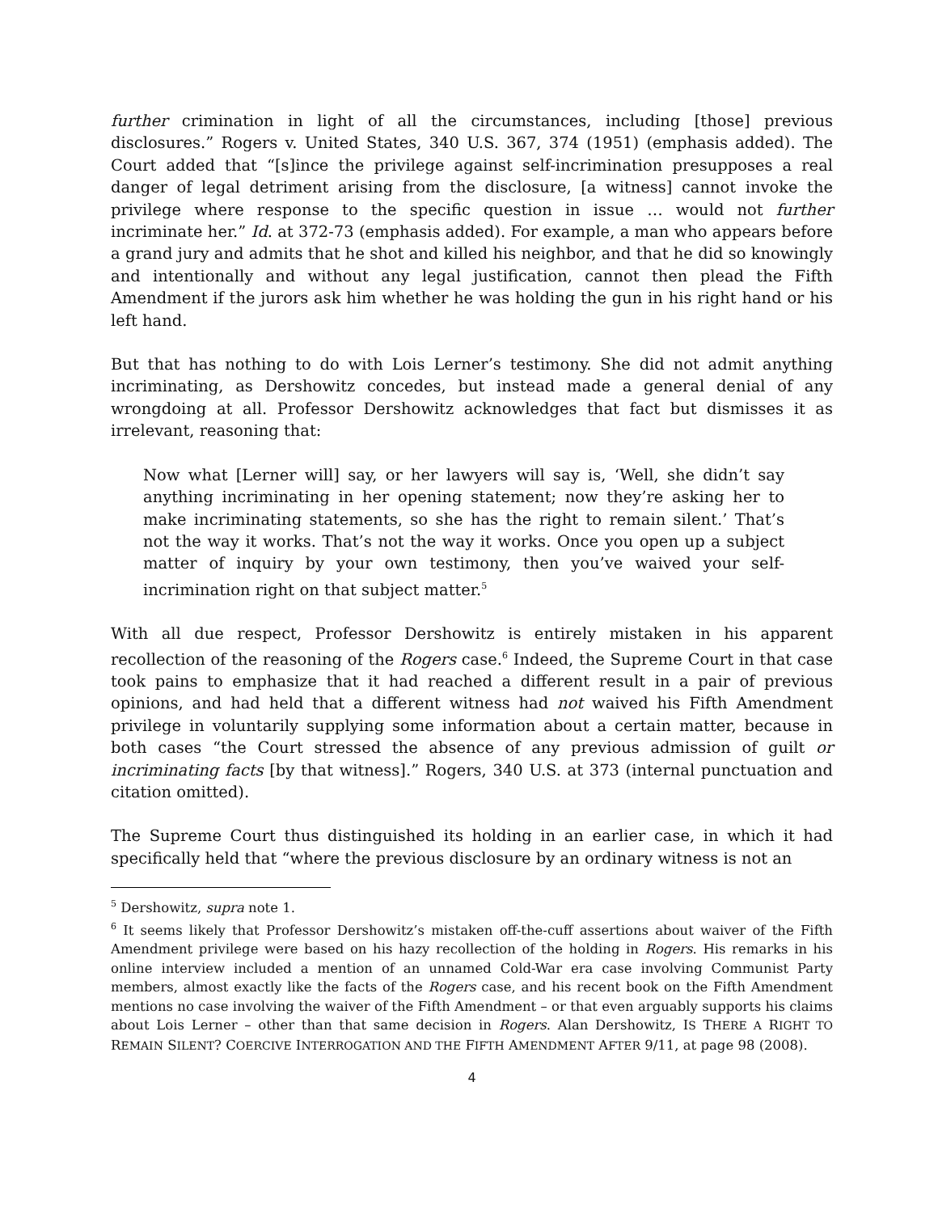further crimination in light of all the circumstances, including [those] previous disclosures.” Rogers v. United States, 340 U.S. 367, 374 (1951) (emphasis added). The Court added that “[s]ince the privilege against self-incrimination presupposes a real danger of legal detriment arising from the disclosure, [a witness] cannot invoke the privilege where response to the specific question in issue … would not further incriminate her.” Id. at 372-73 (emphasis added). For example, a man who appears before a grand jury and admits that he shot and killed his neighbor, and that he did so knowingly and intentionally and without any legal justification, cannot then plead the Fifth Amendment if the jurors ask him whether he was holding the gun in his right hand or his left hand.
But that has nothing to do with Lois Lerner’s testimony. She did not admit anything incriminating, as Dershowitz concedes, but instead made a general denial of any wrongdoing at all. Professor Dershowitz acknowledges that fact but dismisses it as irrelevant, reasoning that:
Now what [Lerner will] say, or her lawyers will say is, ‘Well, she didn’t say anything incriminating in her opening statement; now they’re asking her to make incriminating statements, so she has the right to remain silent.’ That’s not the way it works. That’s not the way it works. Once you open up a subject matter of inquiry by your own testimony, then you’ve waived your self-incrimination right on that subject matter.<sup>5</sup>
With all due respect, Professor Dershowitz is entirely mistaken in his apparent recollection of the reasoning of the Rogers case.<sup>6</sup> Indeed, the Supreme Court in that case took pains to emphasize that it had reached a different result in a pair of previous opinions, and had held that a different witness had not waived his Fifth Amendment privilege in voluntarily supplying some information about a certain matter, because in both cases “the Court stressed the absence of any previous admission of guilt or incriminating facts [by that witness].” Rogers, 340 U.S. at 373 (internal punctuation and citation omitted).
The Supreme Court thus distinguished its holding in an earlier case, in which it had specifically held that “where the previous disclosure by an ordinary witness is not an
<sup>5</sup> Dershowitz, supra note 1.
<sup>6</sup> It seems likely that Professor Dershowitz’s mistaken off-the-cuff assertions about waiver of the Fifth Amendment privilege were based on his hazy recollection of the holding in Rogers. His remarks in his online interview included a mention of an unnamed Cold-War era case involving Communist Party members, almost exactly like the facts of the Rogers case, and his recent book on the Fifth Amendment mentions no case involving the waiver of the Fifth Amendment – or that even arguably supports his claims about Lois Lerner – other than that same decision in Rogers. Alan Dershowitz, IS THERE A RIGHT TO REMAIN SILENT? COERCIVE INTERROGATION AND THE FIFTH AMENDMENT AFTER 9/11, at page 98 (2008).
4